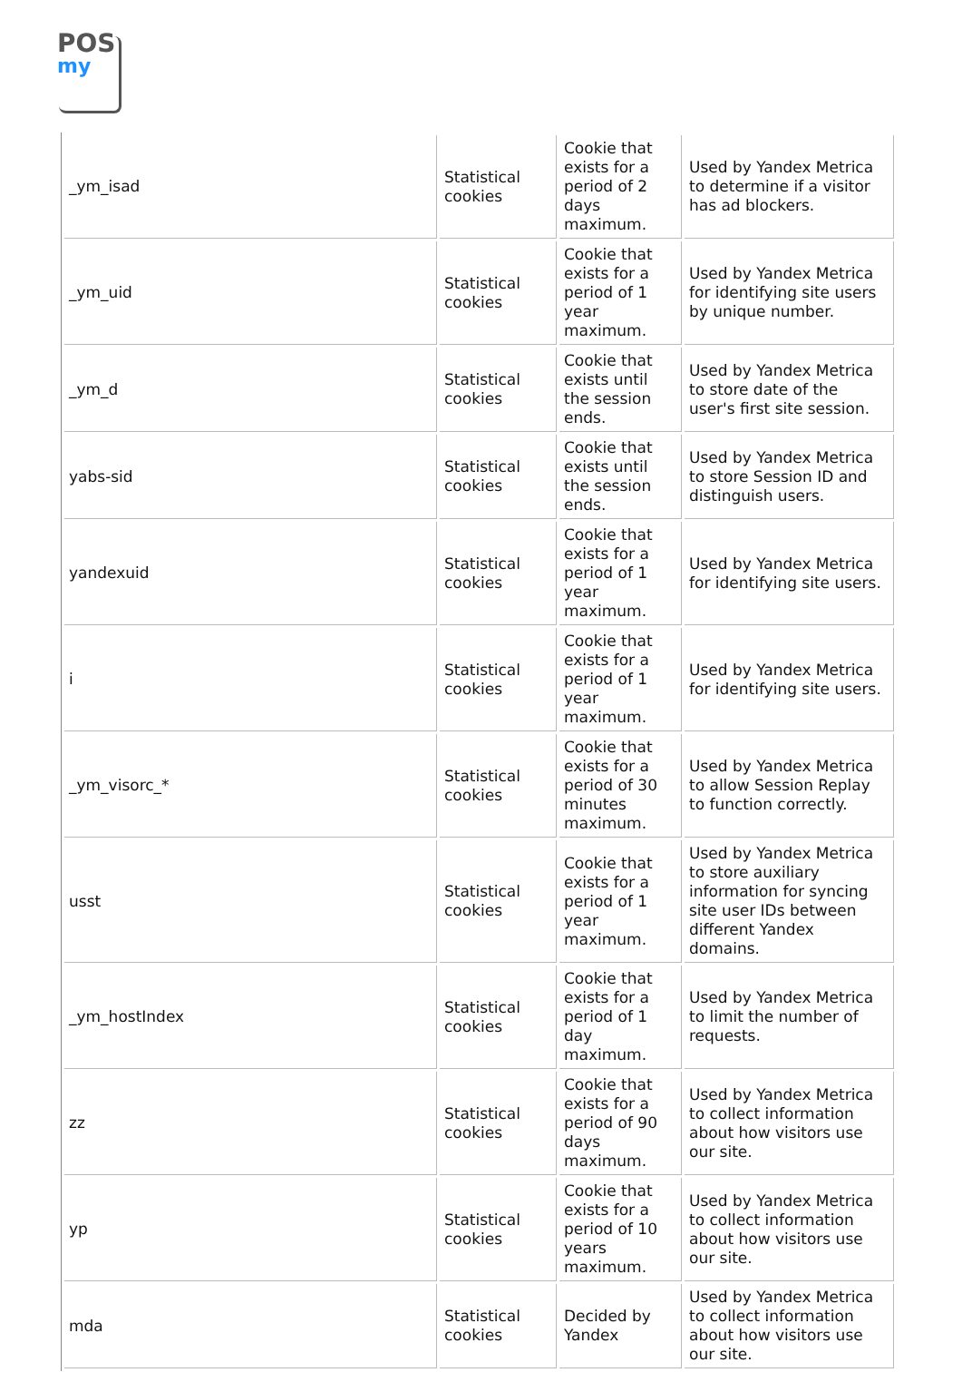POS
my
| _ym_isad | Statistical cookies | Cookie that exists for a period of 2 days maximum. | Used by Yandex Metrica to determine if a visitor has ad blockers. |
| _ym_uid | Statistical cookies | Cookie that exists for a period of 1 year maximum. | Used by Yandex Metrica for identifying site users by unique number. |
| _ym_d | Statistical cookies | Cookie that exists until the session ends. | Used by Yandex Metrica to store date of the user's first site session. |
| yabs-sid | Statistical cookies | Cookie that exists until the session ends. | Used by Yandex Metrica to store Session ID and distinguish users. |
| yandexuid | Statistical cookies | Cookie that exists for a period of 1 year maximum. | Used by Yandex Metrica for identifying site users. |
| i | Statistical cookies | Cookie that exists for a period of 1 year maximum. | Used by Yandex Metrica for identifying site users. |
| _ym_visorc_* | Statistical cookies | Cookie that exists for a period of 30 minutes maximum. | Used by Yandex Metrica to allow Session Replay to function correctly. |
| usst | Statistical cookies | Cookie that exists for a period of 1 year maximum. | Used by Yandex Metrica to store auxiliary information for syncing site user IDs between different Yandex domains. |
| _ym_hostIndex | Statistical cookies | Cookie that exists for a period of 1 day maximum. | Used by Yandex Metrica to limit the number of requests. |
| zz | Statistical cookies | Cookie that exists for a period of 90 days maximum. | Used by Yandex Metrica to collect information about how visitors use our site. |
| yp | Statistical cookies | Cookie that exists for a period of 10 years maximum. | Used by Yandex Metrica to collect information about how visitors use our site. |
| mda | Statistical cookies | Decided by Yandex | Used by Yandex Metrica to collect information about how visitors use our site. |